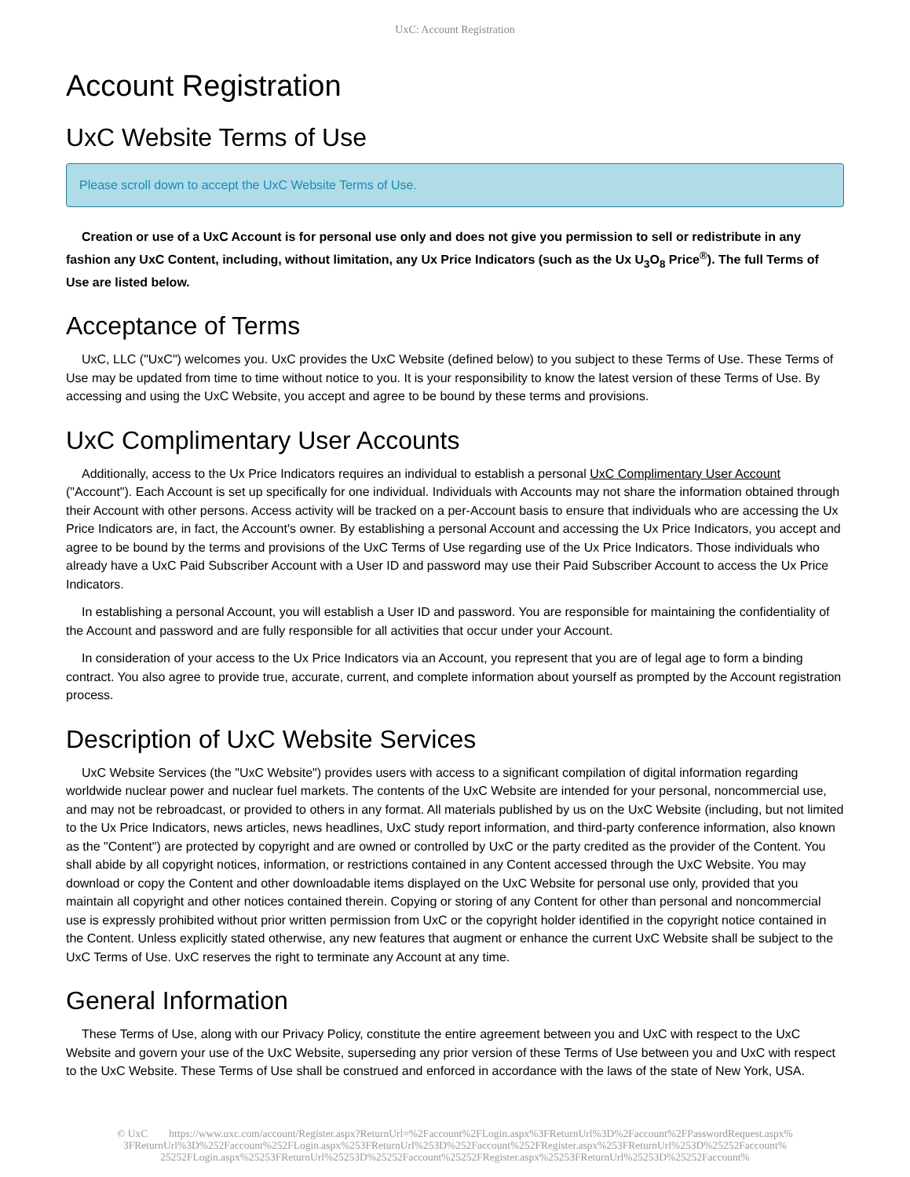UxC: Account Registration
Account Registration
UxC Website Terms of Use
Please scroll down to accept the UxC Website Terms of Use.
Creation or use of a UxC Account is for personal use only and does not give you permission to sell or redistribute in any fashion any UxC Content, including, without limitation, any Ux Price Indicators (such as the Ux U<sub>3</sub>O<sub>8</sub> Price<sup>®</sup>). The full Terms of Use are listed below.
Acceptance of Terms
UxC, LLC ("UxC") welcomes you. UxC provides the UxC Website (defined below) to you subject to these Terms of Use. These Terms of Use may be updated from time to time without notice to you. It is your responsibility to know the latest version of these Terms of Use. By accessing and using the UxC Website, you accept and agree to be bound by these terms and provisions.
UxC Complimentary User Accounts
Additionally, access to the Ux Price Indicators requires an individual to establish a personal UxC Complimentary User Account ("Account"). Each Account is set up specifically for one individual. Individuals with Accounts may not share the information obtained through their Account with other persons. Access activity will be tracked on a per-Account basis to ensure that individuals who are accessing the Ux Price Indicators are, in fact, the Account's owner. By establishing a personal Account and accessing the Ux Price Indicators, you accept and agree to be bound by the terms and provisions of the UxC Terms of Use regarding use of the Ux Price Indicators. Those individuals who already have a UxC Paid Subscriber Account with a User ID and password may use their Paid Subscriber Account to access the Ux Price Indicators.
In establishing a personal Account, you will establish a User ID and password. You are responsible for maintaining the confidentiality of the Account and password and are fully responsible for all activities that occur under your Account.
In consideration of your access to the Ux Price Indicators via an Account, you represent that you are of legal age to form a binding contract. You also agree to provide true, accurate, current, and complete information about yourself as prompted by the Account registration process.
Description of UxC Website Services
UxC Website Services (the "UxC Website") provides users with access to a significant compilation of digital information regarding worldwide nuclear power and nuclear fuel markets. The contents of the UxC Website are intended for your personal, noncommercial use, and may not be rebroadcast, or provided to others in any format. All materials published by us on the UxC Website (including, but not limited to the Ux Price Indicators, news articles, news headlines, UxC study report information, and third-party conference information, also known as the "Content") are protected by copyright and are owned or controlled by UxC or the party credited as the provider of the Content. You shall abide by all copyright notices, information, or restrictions contained in any Content accessed through the UxC Website. You may download or copy the Content and other downloadable items displayed on the UxC Website for personal use only, provided that you maintain all copyright and other notices contained therein. Copying or storing of any Content for other than personal and noncommercial use is expressly prohibited without prior written permission from UxC or the copyright holder identified in the copyright notice contained in the Content. Unless explicitly stated otherwise, any new features that augment or enhance the current UxC Website shall be subject to the UxC Terms of Use. UxC reserves the right to terminate any Account at any time.
General Information
These Terms of Use, along with our Privacy Policy, constitute the entire agreement between you and UxC with respect to the UxC Website and govern your use of the UxC Website, superseding any prior version of these Terms of Use between you and UxC with respect to the UxC Website. These Terms of Use shall be construed and enforced in accordance with the laws of the state of New York, USA.
© UxC https://www.uxc.com/account/Register.aspx?ReturnUrl=%2Faccount%2FLogin.aspx%3FReturnUrl%3D%2Faccount%2FPasswordRequest.aspx% 3FReturnUrl%3D%252Faccount%252FLogin.aspx%253FReturnUrl%253D%252Faccount%252FRegister.aspx%253FReturnUrl%253D%25252Faccount% 25252FLogin.aspx%25253FReturnUrl%25253D%25252Faccount%25252FRegister.aspx%25253FReturnUrl%25253D%25252Faccount%